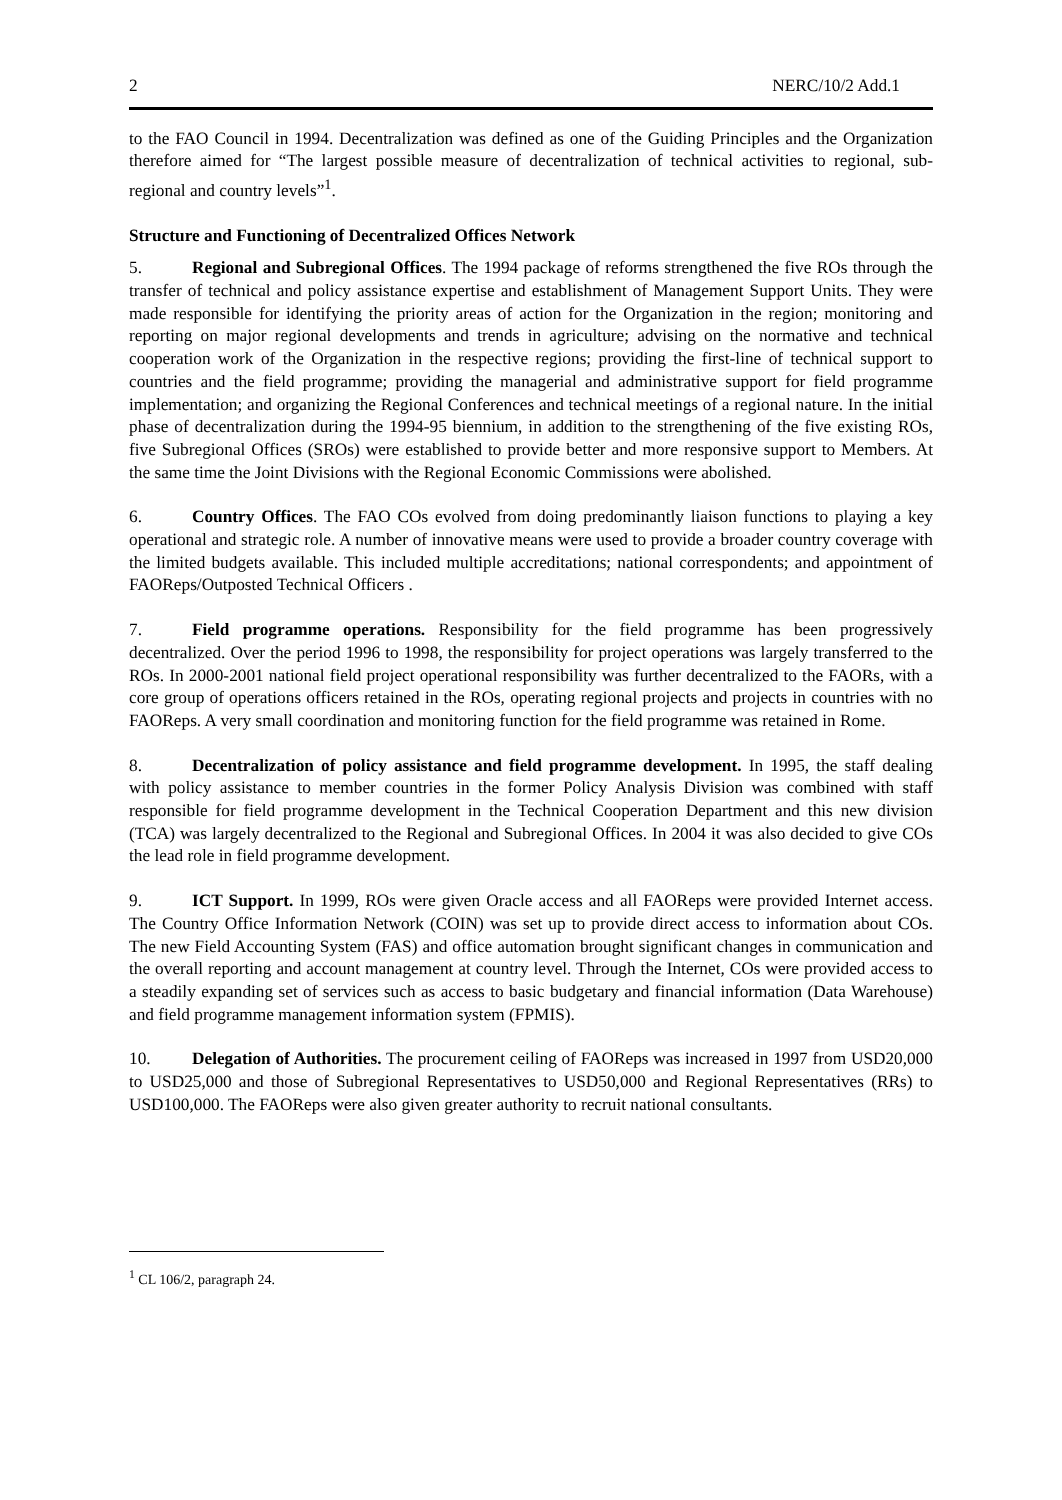2 NERC/10/2 Add.1
to the FAO Council in 1994. Decentralization was defined as one of the Guiding Principles and the Organization therefore aimed for “The largest possible measure of decentralization of technical activities to regional, sub-regional and country levels”<sup>1</sup>.
Structure and Functioning of Decentralized Offices Network
5. Regional and Subregional Offices. The 1994 package of reforms strengthened the five ROs through the transfer of technical and policy assistance expertise and establishment of Management Support Units. They were made responsible for identifying the priority areas of action for the Organization in the region; monitoring and reporting on major regional developments and trends in agriculture; advising on the normative and technical cooperation work of the Organization in the respective regions; providing the first-line of technical support to countries and the field programme; providing the managerial and administrative support for field programme implementation; and organizing the Regional Conferences and technical meetings of a regional nature. In the initial phase of decentralization during the 1994-95 biennium, in addition to the strengthening of the five existing ROs, five Subregional Offices (SROs) were established to provide better and more responsive support to Members. At the same time the Joint Divisions with the Regional Economic Commissions were abolished.
6. Country Offices. The FAO COs evolved from doing predominantly liaison functions to playing a key operational and strategic role. A number of innovative means were used to provide a broader country coverage with the limited budgets available. This included multiple accreditations; national correspondents; and appointment of FAOReps/Outposted Technical Officers .
7. Field programme operations. Responsibility for the field programme has been progressively decentralized. Over the period 1996 to 1998, the responsibility for project operations was largely transferred to the ROs. In 2000-2001 national field project operational responsibility was further decentralized to the FAORs, with a core group of operations officers retained in the ROs, operating regional projects and projects in countries with no FAOReps. A very small coordination and monitoring function for the field programme was retained in Rome.
8. Decentralization of policy assistance and field programme development. In 1995, the staff dealing with policy assistance to member countries in the former Policy Analysis Division was combined with staff responsible for field programme development in the Technical Cooperation Department and this new division (TCA) was largely decentralized to the Regional and Subregional Offices. In 2004 it was also decided to give COs the lead role in field programme development.
9. ICT Support. In 1999, ROs were given Oracle access and all FAOReps were provided Internet access. The Country Office Information Network (COIN) was set up to provide direct access to information about COs. The new Field Accounting System (FAS) and office automation brought significant changes in communication and the overall reporting and account management at country level. Through the Internet, COs were provided access to a steadily expanding set of services such as access to basic budgetary and financial information (Data Warehouse) and field programme management information system (FPMIS).
10. Delegation of Authorities. The procurement ceiling of FAOReps was increased in 1997 from USD20,000 to USD25,000 and those of Subregional Representatives to USD50,000 and Regional Representatives (RRs) to USD100,000. The FAOReps were also given greater authority to recruit national consultants.
<sup>1</sup> CL 106/2, paragraph 24.